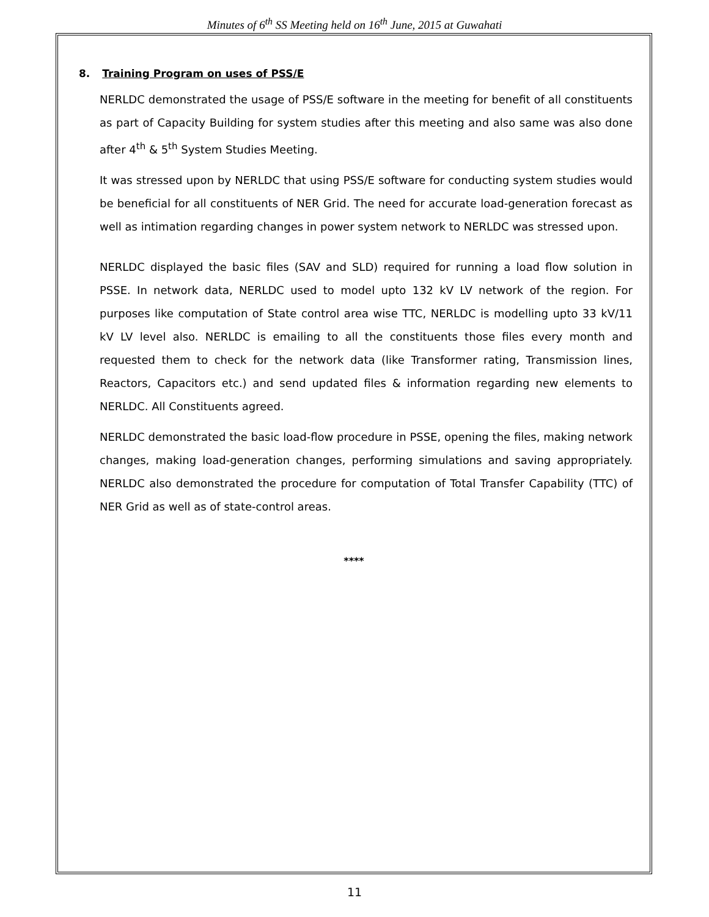Minutes of 6<sup>th</sup> SS Meeting held on 16<sup>th</sup> June, 2015 at Guwahati
8. Training Program on uses of PSS/E
NERLDC demonstrated the usage of PSS/E software in the meeting for benefit of all constituents as part of Capacity Building for system studies after this meeting and also same was also done after 4<sup>th</sup> & 5<sup>th</sup> System Studies Meeting.
It was stressed upon by NERLDC that using PSS/E software for conducting system studies would be beneficial for all constituents of NER Grid. The need for accurate load-generation forecast as well as intimation regarding changes in power system network to NERLDC was stressed upon.
NERLDC displayed the basic files (SAV and SLD) required for running a load flow solution in PSSE. In network data, NERLDC used to model upto 132 kV LV network of the region. For purposes like computation of State control area wise TTC, NERLDC is modelling upto 33 kV/11 kV LV level also. NERLDC is emailing to all the constituents those files every month and requested them to check for the network data (like Transformer rating, Transmission lines, Reactors, Capacitors etc.) and send updated files & information regarding new elements to NERLDC. All Constituents agreed.
NERLDC demonstrated the basic load-flow procedure in PSSE, opening the files, making network changes, making load-generation changes, performing simulations and saving appropriately. NERLDC also demonstrated the procedure for computation of Total Transfer Capability (TTC) of NER Grid as well as of state-control areas.
****
11